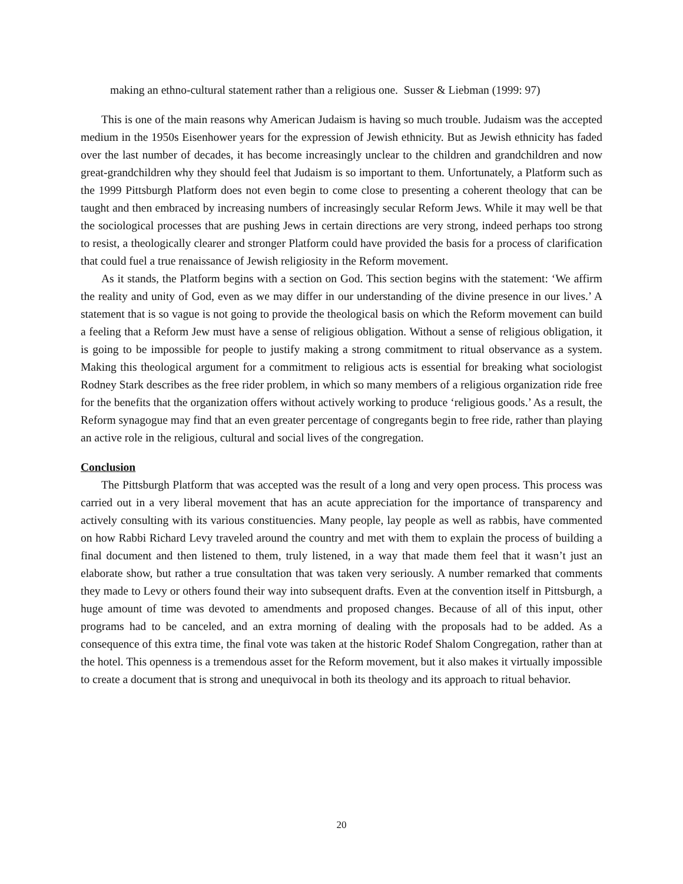making an ethno-cultural statement rather than a religious one. Susser & Liebman (1999: 97)
This is one of the main reasons why American Judaism is having so much trouble. Judaism was the accepted medium in the 1950s Eisenhower years for the expression of Jewish ethnicity. But as Jewish ethnicity has faded over the last number of decades, it has become increasingly unclear to the children and grandchildren and now great-grandchildren why they should feel that Judaism is so important to them. Unfortunately, a Platform such as the 1999 Pittsburgh Platform does not even begin to come close to presenting a coherent theology that can be taught and then embraced by increasing numbers of increasingly secular Reform Jews. While it may well be that the sociological processes that are pushing Jews in certain directions are very strong, indeed perhaps too strong to resist, a theologically clearer and stronger Platform could have provided the basis for a process of clarification that could fuel a true renaissance of Jewish religiosity in the Reform movement.
As it stands, the Platform begins with a section on God. This section begins with the statement: ‘We affirm the reality and unity of God, even as we may differ in our understanding of the divine presence in our lives.’ A statement that is so vague is not going to provide the theological basis on which the Reform movement can build a feeling that a Reform Jew must have a sense of religious obligation. Without a sense of religious obligation, it is going to be impossible for people to justify making a strong commitment to ritual observance as a system. Making this theological argument for a commitment to religious acts is essential for breaking what sociologist Rodney Stark describes as the free rider problem, in which so many members of a religious organization ride free for the benefits that the organization offers without actively working to produce ‘religious goods.’ As a result, the Reform synagogue may find that an even greater percentage of congregants begin to free ride, rather than playing an active role in the religious, cultural and social lives of the congregation.
Conclusion
The Pittsburgh Platform that was accepted was the result of a long and very open process. This process was carried out in a very liberal movement that has an acute appreciation for the importance of transparency and actively consulting with its various constituencies. Many people, lay people as well as rabbis, have commented on how Rabbi Richard Levy traveled around the country and met with them to explain the process of building a final document and then listened to them, truly listened, in a way that made them feel that it wasn’t just an elaborate show, but rather a true consultation that was taken very seriously. A number remarked that comments they made to Levy or others found their way into subsequent drafts. Even at the convention itself in Pittsburgh, a huge amount of time was devoted to amendments and proposed changes. Because of all of this input, other programs had to be canceled, and an extra morning of dealing with the proposals had to be added. As a consequence of this extra time, the final vote was taken at the historic Rodef Shalom Congregation, rather than at the hotel. This openness is a tremendous asset for the Reform movement, but it also makes it virtually impossible to create a document that is strong and unequivocal in both its theology and its approach to ritual behavior.
20